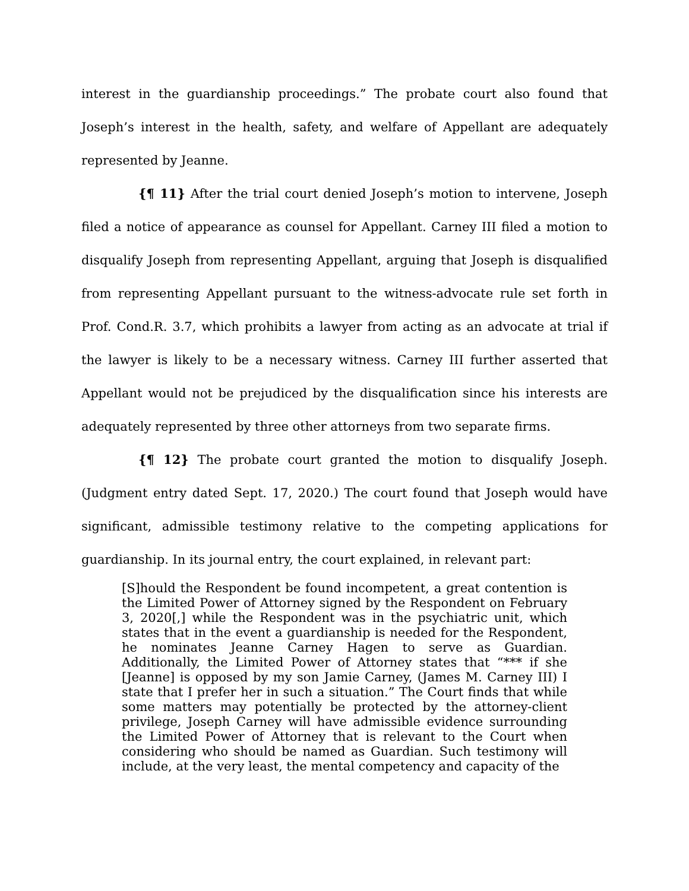interest in the guardianship proceedings.” The probate court also found that Joseph’s interest in the health, safety, and welfare of Appellant are adequately represented by Jeanne.
{¶ 11} After the trial court denied Joseph’s motion to intervene, Joseph filed a notice of appearance as counsel for Appellant. Carney III filed a motion to disqualify Joseph from representing Appellant, arguing that Joseph is disqualified from representing Appellant pursuant to the witness-advocate rule set forth in Prof. Cond.R. 3.7, which prohibits a lawyer from acting as an advocate at trial if the lawyer is likely to be a necessary witness. Carney III further asserted that Appellant would not be prejudiced by the disqualification since his interests are adequately represented by three other attorneys from two separate firms.
{¶ 12} The probate court granted the motion to disqualify Joseph. (Judgment entry dated Sept. 17, 2020.) The court found that Joseph would have significant, admissible testimony relative to the competing applications for guardianship. In its journal entry, the court explained, in relevant part:
[S]hould the Respondent be found incompetent, a great contention is the Limited Power of Attorney signed by the Respondent on February 3, 2020[,] while the Respondent was in the psychiatric unit, which states that in the event a guardianship is needed for the Respondent, he nominates Jeanne Carney Hagen to serve as Guardian. Additionally, the Limited Power of Attorney states that “*** if she [Jeanne] is opposed by my son Jamie Carney, (James M. Carney III) I state that I prefer her in such a situation.” The Court finds that while some matters may potentially be protected by the attorney-client privilege, Joseph Carney will have admissible evidence surrounding the Limited Power of Attorney that is relevant to the Court when considering who should be named as Guardian. Such testimony will include, at the very least, the mental competency and capacity of the